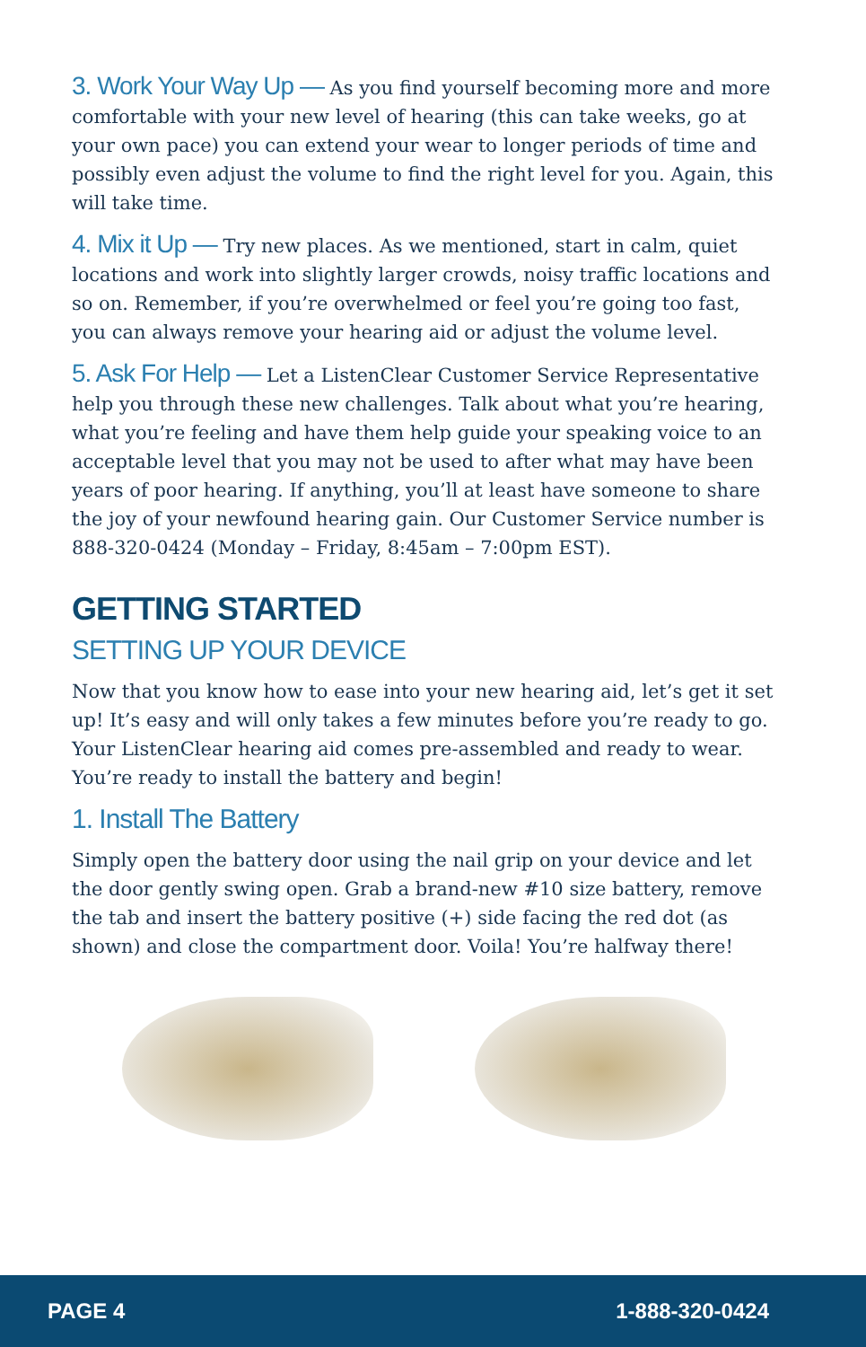3. Work Your Way Up — As you find yourself becoming more and more comfortable with your new level of hearing (this can take weeks, go at your own pace) you can extend your wear to longer periods of time and possibly even adjust the volume to find the right level for you. Again, this will take time.
4. Mix it Up — Try new places. As we mentioned, start in calm, quiet locations and work into slightly larger crowds, noisy traffic locations and so on. Remember, if you’re overwhelmed or feel you’re going too fast, you can always remove your hearing aid or adjust the volume level.
5. Ask For Help — Let a ListenClear Customer Service Representative help you through these new challenges. Talk about what you’re hearing, what you’re feeling and have them help guide your speaking voice to an acceptable level that you may not be used to after what may have been years of poor hearing. If anything, you’ll at least have someone to share the joy of your newfound hearing gain. Our Customer Service number is 888-320-0424 (Monday – Friday, 8:45am – 7:00pm EST).
GETTING STARTED
SETTING UP YOUR DEVICE
Now that you know how to ease into your new hearing aid, let’s get it set up! It’s easy and will only takes a few minutes before you’re ready to go. Your ListenClear hearing aid comes pre-assembled and ready to wear. You’re ready to install the battery and begin!
1. Install The Battery
Simply open the battery door using the nail grip on your device and let the door gently swing open. Grab a brand-new #10 size battery, remove the tab and insert the battery positive (+) side facing the red dot (as shown) and close the compartment door. Voila! You’re halfway there!
PAGE 4 1-888-320-0424